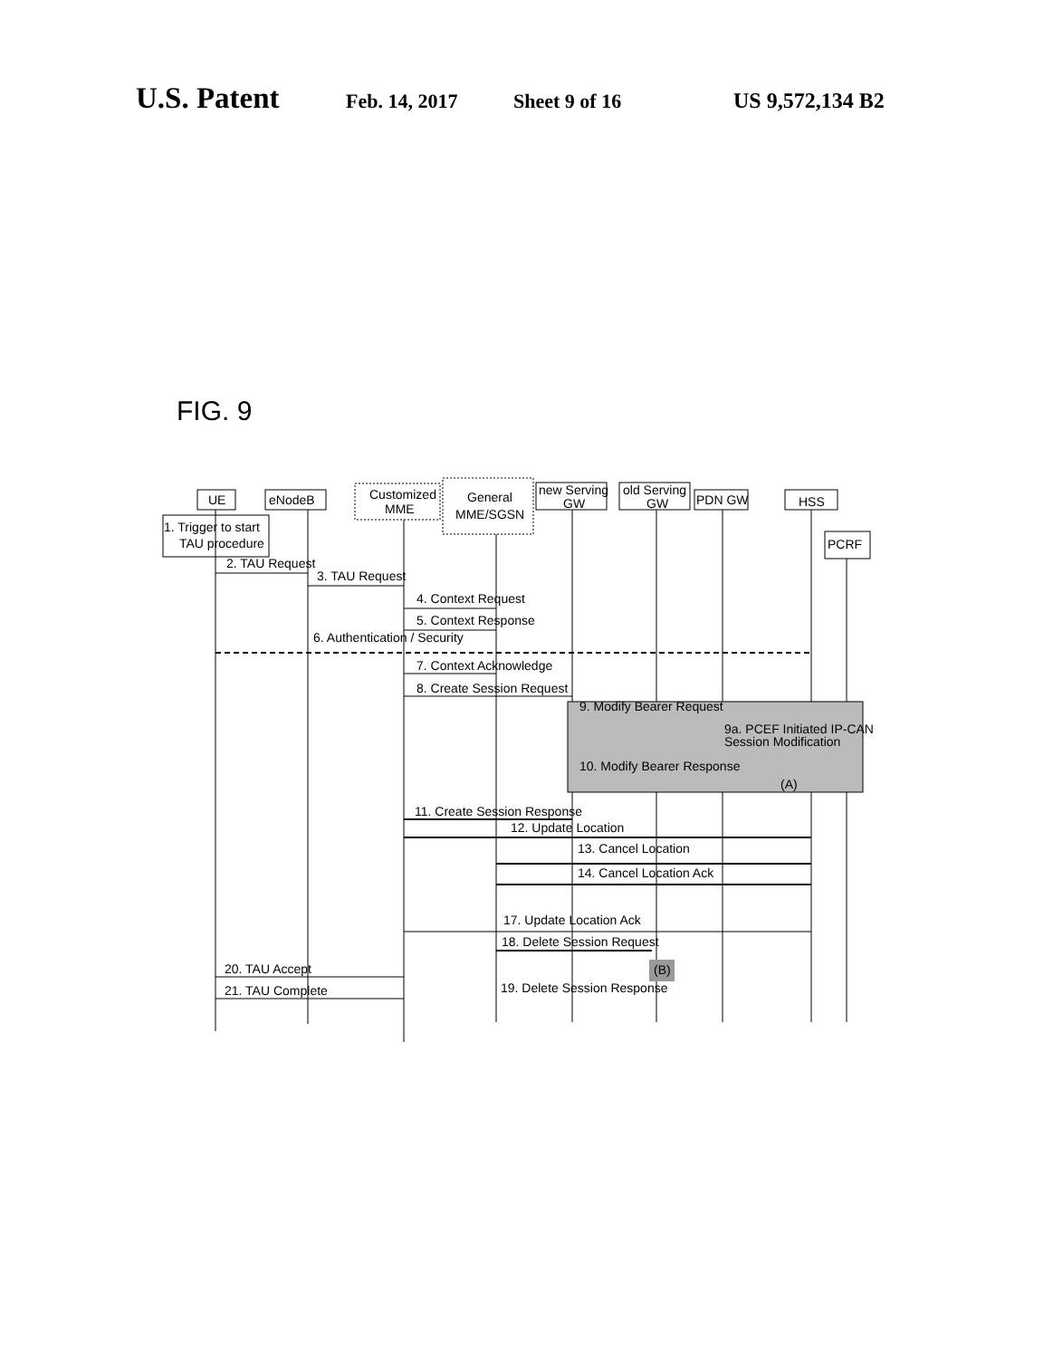U.S. Patent Feb. 14, 2017 Sheet 9 of 16 US 9,572,134 B2
FIG. 9
2. TAU Request
3. TAU Request
4. Context Request
5. Context Response
6. Authentication / Security
7. Context Acknowledge
8. Create Session Request
9. Modify Bearer Request
9a. PCEF Initiated IP-CAN
Session Modification
10. Modify Bearer Response
(A)
11. Create Session Response
12. Update Location
13. Cancel Location
14. Cancel Location Ack
17. Update Location Ack
18. Delete Session Request
(B)
20. TAU Accept
19. Delete Session Response
21. TAU Complete
UE
eNodeB
Customized
MME
General
MME/SGSN
new Serving
GW
old Serving
GW
PDN GW
HSS
PCRF
1. Trigger to start
TAU procedure